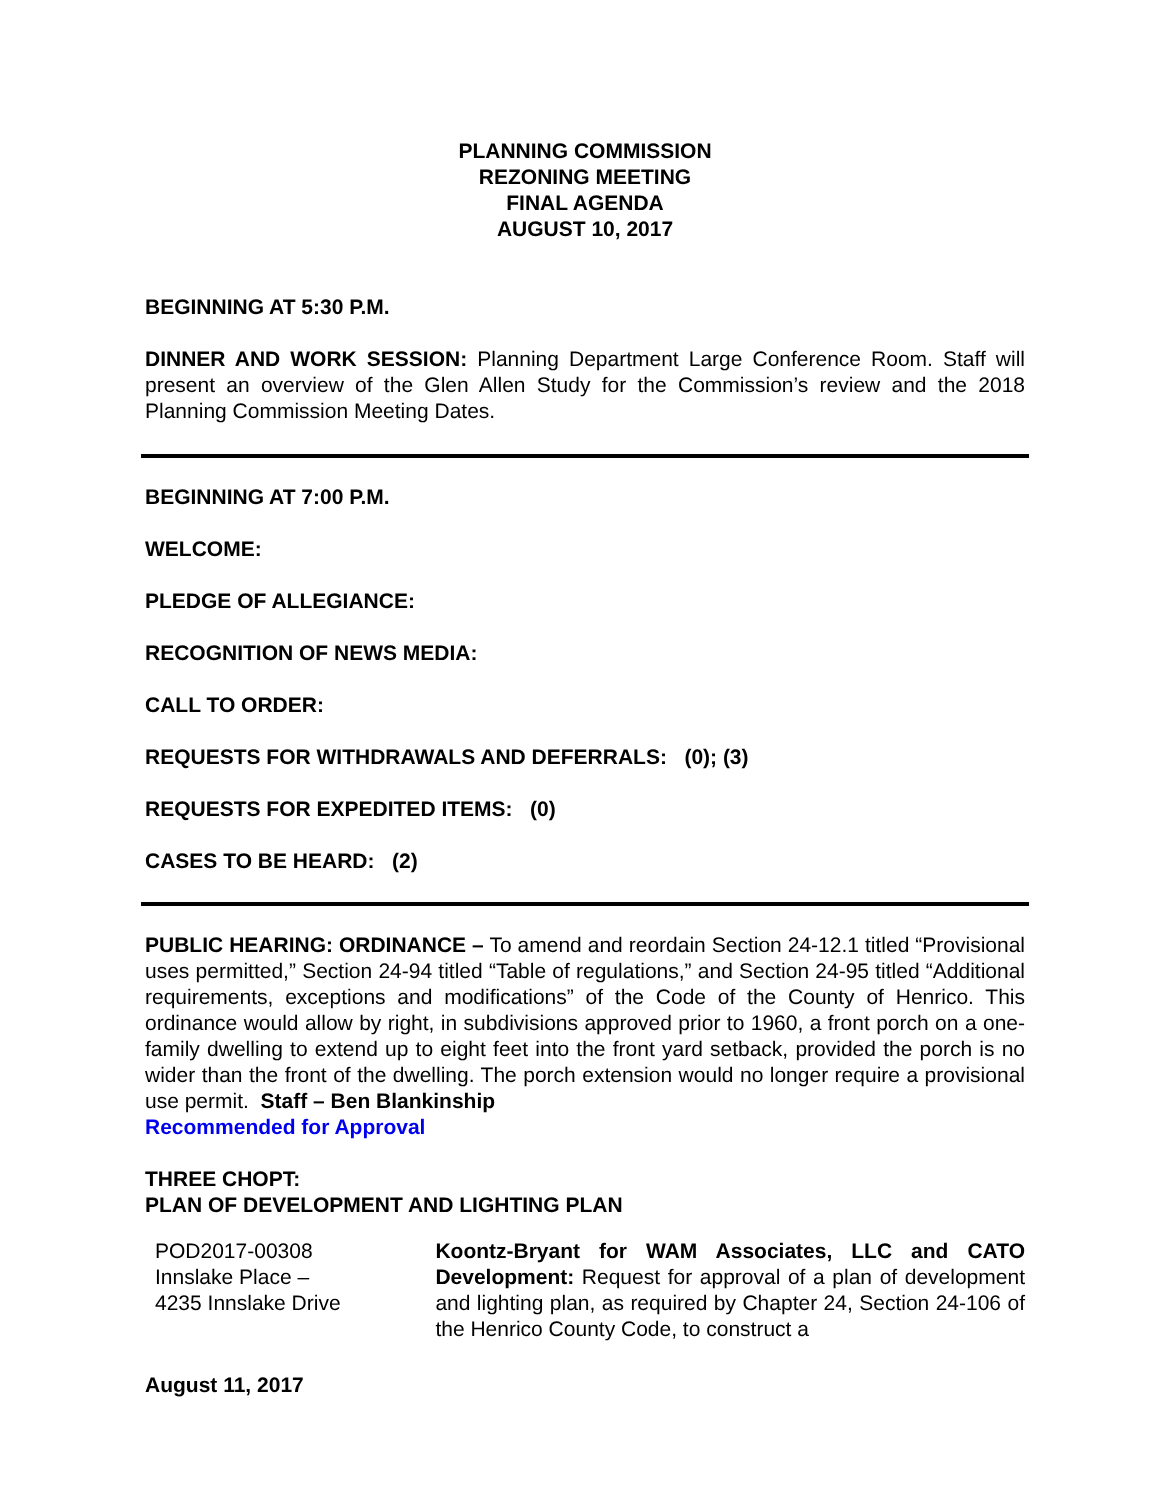PLANNING COMMISSION
REZONING MEETING
FINAL AGENDA
AUGUST 10, 2017
BEGINNING AT 5:30 P.M.
DINNER AND WORK SESSION: Planning Department Large Conference Room. Staff will present an overview of the Glen Allen Study for the Commission’s review and the 2018 Planning Commission Meeting Dates.
BEGINNING AT 7:00 P.M.
WELCOME:
PLEDGE OF ALLEGIANCE:
RECOGNITION OF NEWS MEDIA:
CALL TO ORDER:
REQUESTS FOR WITHDRAWALS AND DEFERRALS: (0); (3)
REQUESTS FOR EXPEDITED ITEMS: (0)
CASES TO BE HEARD: (2)
PUBLIC HEARING: ORDINANCE – To amend and reordain Section 24-12.1 titled “Provisional uses permitted,” Section 24-94 titled “Table of regulations,” and Section 24-95 titled “Additional requirements, exceptions and modifications” of the Code of the County of Henrico. This ordinance would allow by right, in subdivisions approved prior to 1960, a front porch on a one-family dwelling to extend up to eight feet into the front yard setback, provided the porch is no wider than the front of the dwelling. The porch extension would no longer require a provisional use permit. Staff – Ben Blankinship
Recommended for Approval
THREE CHOPT:
PLAN OF DEVELOPMENT AND LIGHTING PLAN
POD2017-00308
Innslake Place –
4235 Innslake Drive
Koontz-Bryant for WAM Associates, LLC and CATO Development: Request for approval of a plan of development and lighting plan, as required by Chapter 24, Section 24-106 of the Henrico County Code, to construct a
August 11, 2017